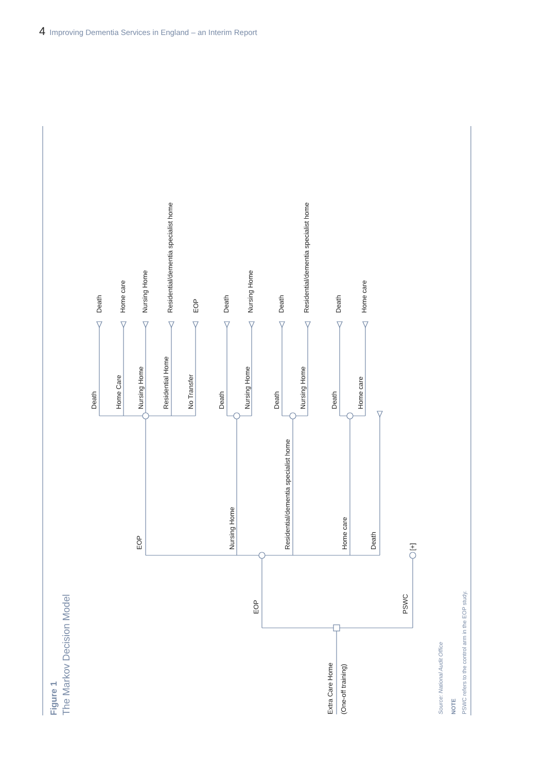4 Improving Dementia Services in England – an Interim Report
Figure 1
The Markov Decision Model
Extra Care Home
(One-off training)
EOP
PSWC
[+]
EOP
Nursing Home
Residential/dementia specialist home
Home care
Death
Death
Home Care
Nursing Home
Residential Home
No Transfer
Death
Home care
Nursing Home
Residential/dementia specialist home
EOP
Death
Nursing Home
Death
Nursing Home
Death
Nursing Home
Death
Residential/dementia specialist home
Death
Home care
Death
Home care
Source: National Audit Office
NOTE
PSWC refers to the control arm in the EOP study.